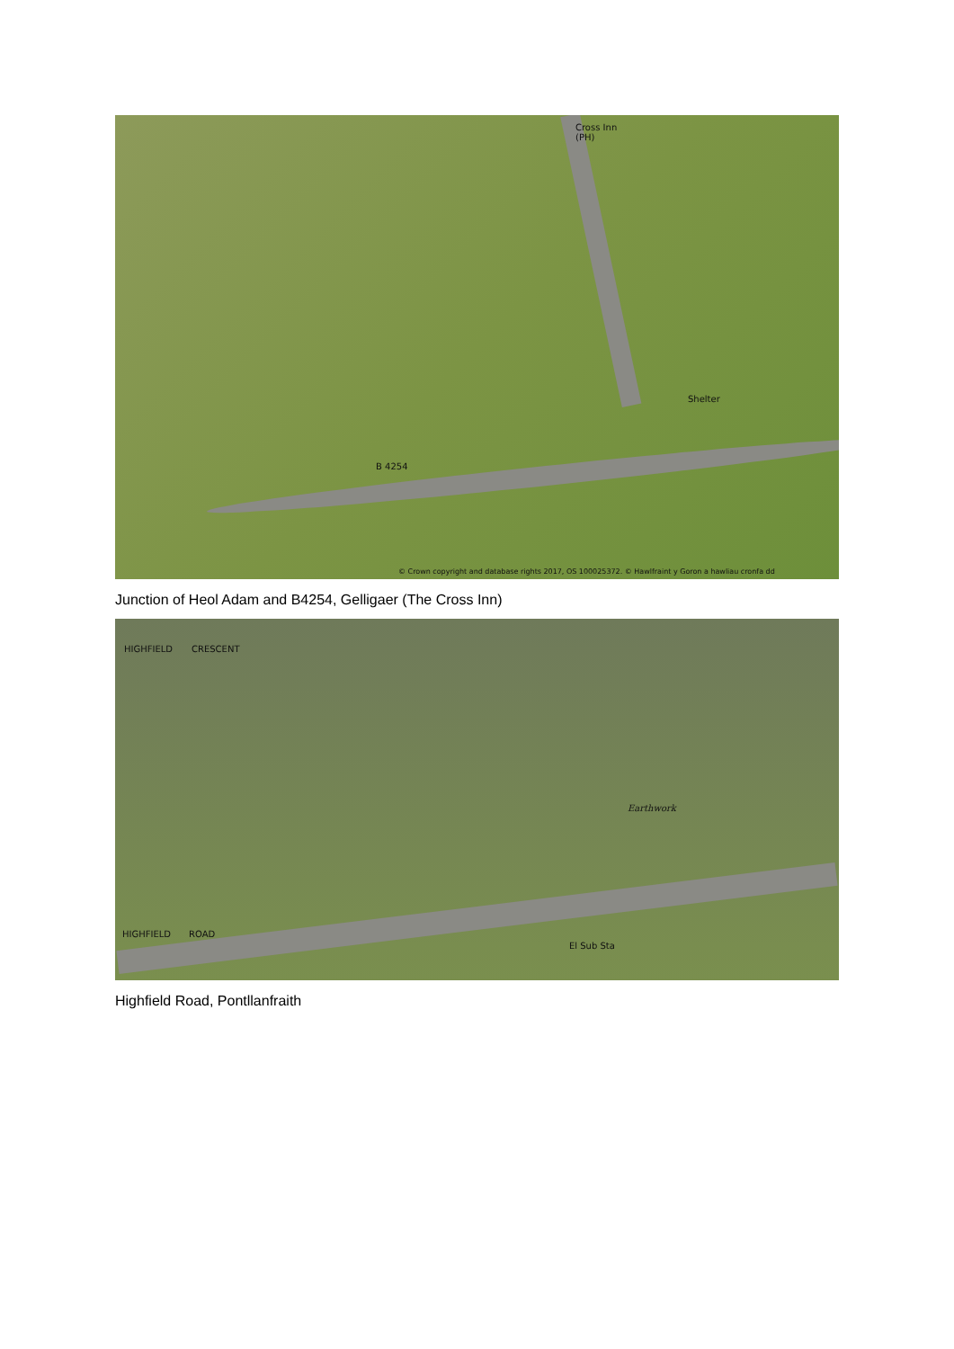Cross Inn
(PH)
Shelter
B 4254
© Crown copyright and database rights 2017, OS 100025372. © Hawlfraint y Goron a hawliau cronfa dd
Junction of Heol Adam and B4254, Gelligaer (The Cross Inn)
HIGHFIELD CRESCENT
Earthwork
HIGHFIELD ROAD
El Sub Sta
Highfield Road, Pontllanfraith